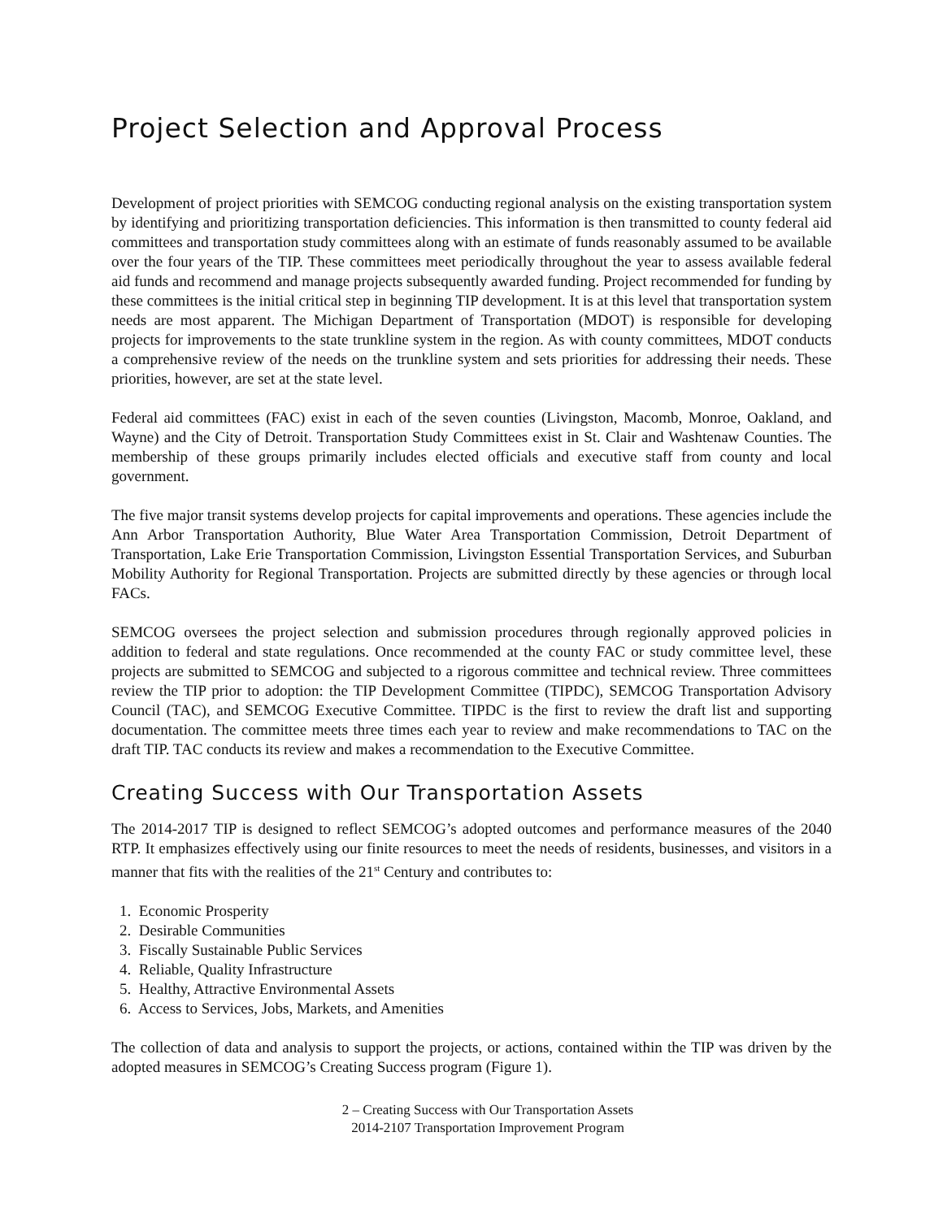Project Selection and Approval Process
Development of project priorities with SEMCOG conducting regional analysis on the existing transportation system by identifying and prioritizing transportation deficiencies. This information is then transmitted to county federal aid committees and transportation study committees along with an estimate of funds reasonably assumed to be available over the four years of the TIP. These committees meet periodically throughout the year to assess available federal aid funds and recommend and manage projects subsequently awarded funding. Project recommended for funding by these committees is the initial critical step in beginning TIP development. It is at this level that transportation system needs are most apparent. The Michigan Department of Transportation (MDOT) is responsible for developing projects for improvements to the state trunkline system in the region. As with county committees, MDOT conducts a comprehensive review of the needs on the trunkline system and sets priorities for addressing their needs. These priorities, however, are set at the state level.
Federal aid committees (FAC) exist in each of the seven counties (Livingston, Macomb, Monroe, Oakland, and Wayne) and the City of Detroit. Transportation Study Committees exist in St. Clair and Washtenaw Counties. The membership of these groups primarily includes elected officials and executive staff from county and local government.
The five major transit systems develop projects for capital improvements and operations. These agencies include the Ann Arbor Transportation Authority, Blue Water Area Transportation Commission, Detroit Department of Transportation, Lake Erie Transportation Commission, Livingston Essential Transportation Services, and Suburban Mobility Authority for Regional Transportation. Projects are submitted directly by these agencies or through local FACs.
SEMCOG oversees the project selection and submission procedures through regionally approved policies in addition to federal and state regulations. Once recommended at the county FAC or study committee level, these projects are submitted to SEMCOG and subjected to a rigorous committee and technical review. Three committees review the TIP prior to adoption: the TIP Development Committee (TIPDC), SEMCOG Transportation Advisory Council (TAC), and SEMCOG Executive Committee. TIPDC is the first to review the draft list and supporting documentation. The committee meets three times each year to review and make recommendations to TAC on the draft TIP. TAC conducts its review and makes a recommendation to the Executive Committee.
Creating Success with Our Transportation Assets
The 2014-2017 TIP is designed to reflect SEMCOG’s adopted outcomes and performance measures of the 2040 RTP. It emphasizes effectively using our finite resources to meet the needs of residents, businesses, and visitors in a manner that fits with the realities of the 21<sup>st</sup> Century and contributes to:
1. Economic Prosperity
2. Desirable Communities
3. Fiscally Sustainable Public Services
4. Reliable, Quality Infrastructure
5. Healthy, Attractive Environmental Assets
6. Access to Services, Jobs, Markets, and Amenities
The collection of data and analysis to support the projects, or actions, contained within the TIP was driven by the adopted measures in SEMCOG’s Creating Success program (Figure 1).
2 – Creating Success with Our Transportation Assets
2014-2107 Transportation Improvement Program